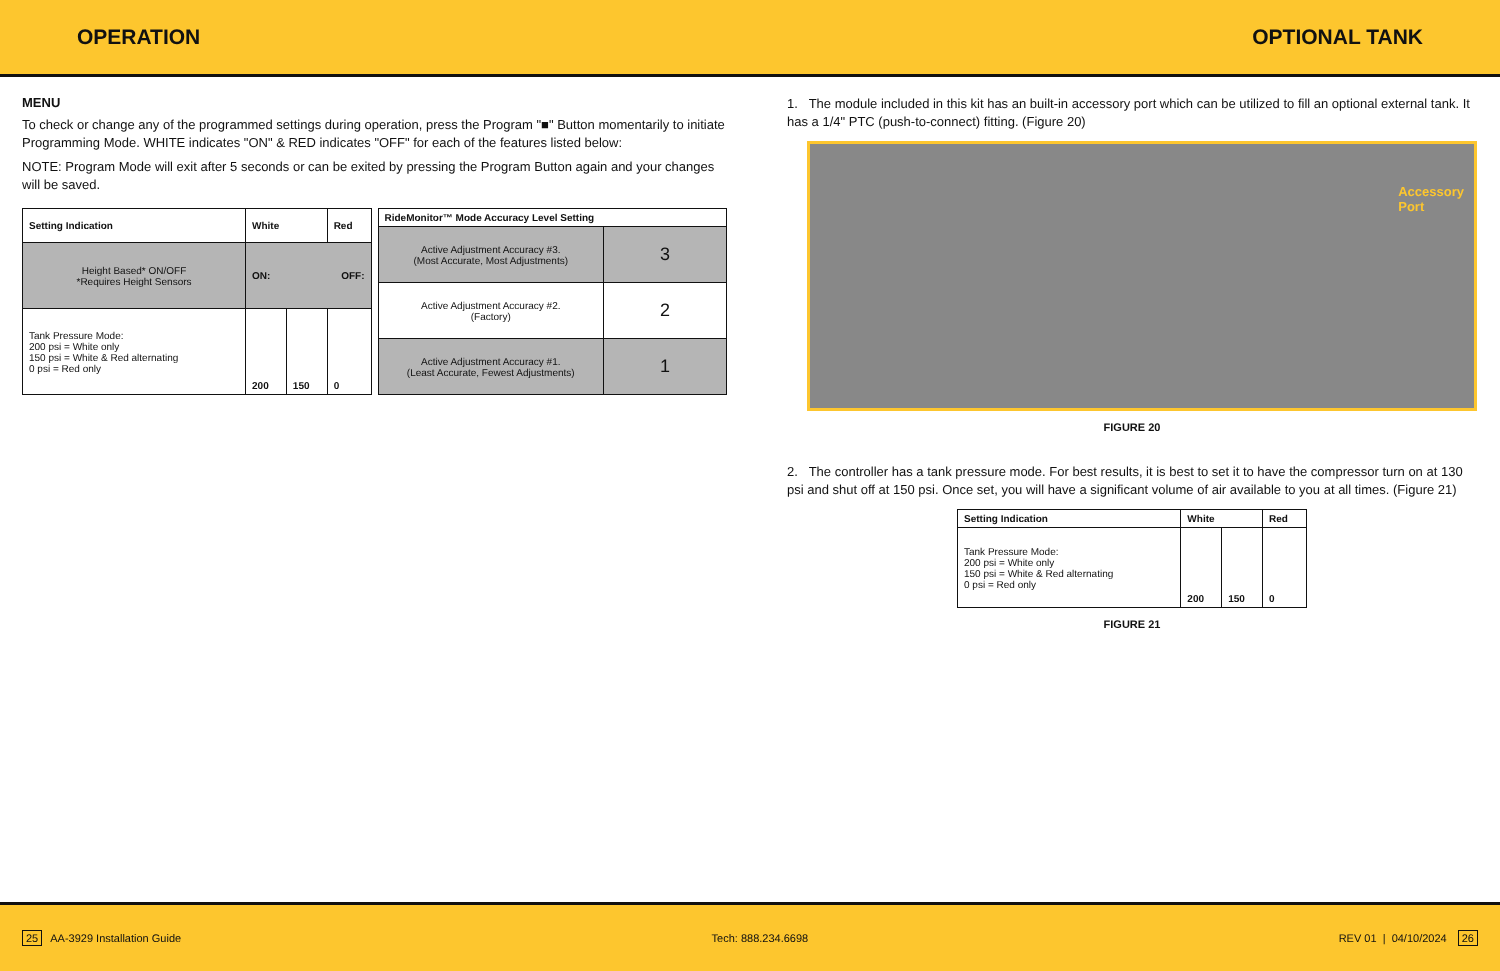OPERATION OPTIONAL TANK
MENU
To check or change any of the programmed settings during operation, press the Program "■" Button momentarily to initiate Programming Mode. WHITE indicates "ON" & RED indicates "OFF" for each of the features listed below:
NOTE: Program Mode will exit after 5 seconds or can be exited by pressing the Program Button again and your changes will be saved.
| Setting Indication | White | | Red |
| --- | --- | --- | --- |
| Height Based* ON/OFF *Requires Height Sensors | ON: OFF: | | |
| Tank Pressure Mode: 200 psi = White only 150 psi = White & Red alternating 0 psi = Red only | 200 | 150 | 0 |
| RideMonitor™ Mode Accuracy Level Setting | |
| --- | --- |
| Active Adjustment Accuracy #3. (Most Accurate, Most Adjustments) | 3 |
| Active Adjustment Accuracy #2. (Factory) | 2 |
| Active Adjustment Accuracy #1. (Least Accurate, Fewest Adjustments) | 1 |
1. The module included in this kit has an built-in accessory port which can be utilized to fill an optional external tank. It has a 1/4" PTC (push-to-connect) fitting. (Figure 20)
Accessory
Port
FIGURE 20
2. The controller has a tank pressure mode. For best results, it is best to set it to have the compressor turn on at 130 psi and shut off at 150 psi. Once set, you will have a significant volume of air available to you at all times. (Figure 21)
| Setting Indication | White | | Red |
| --- | --- | --- | --- |
| Tank Pressure Mode: 200 psi = White only 150 psi = White & Red alternating 0 psi = Red only | 200 | 150 | 0 |
FIGURE 21
25 AA-3929 Installation Guide Tech: 888.234.6698 REV 01 | 04/10/2024 26